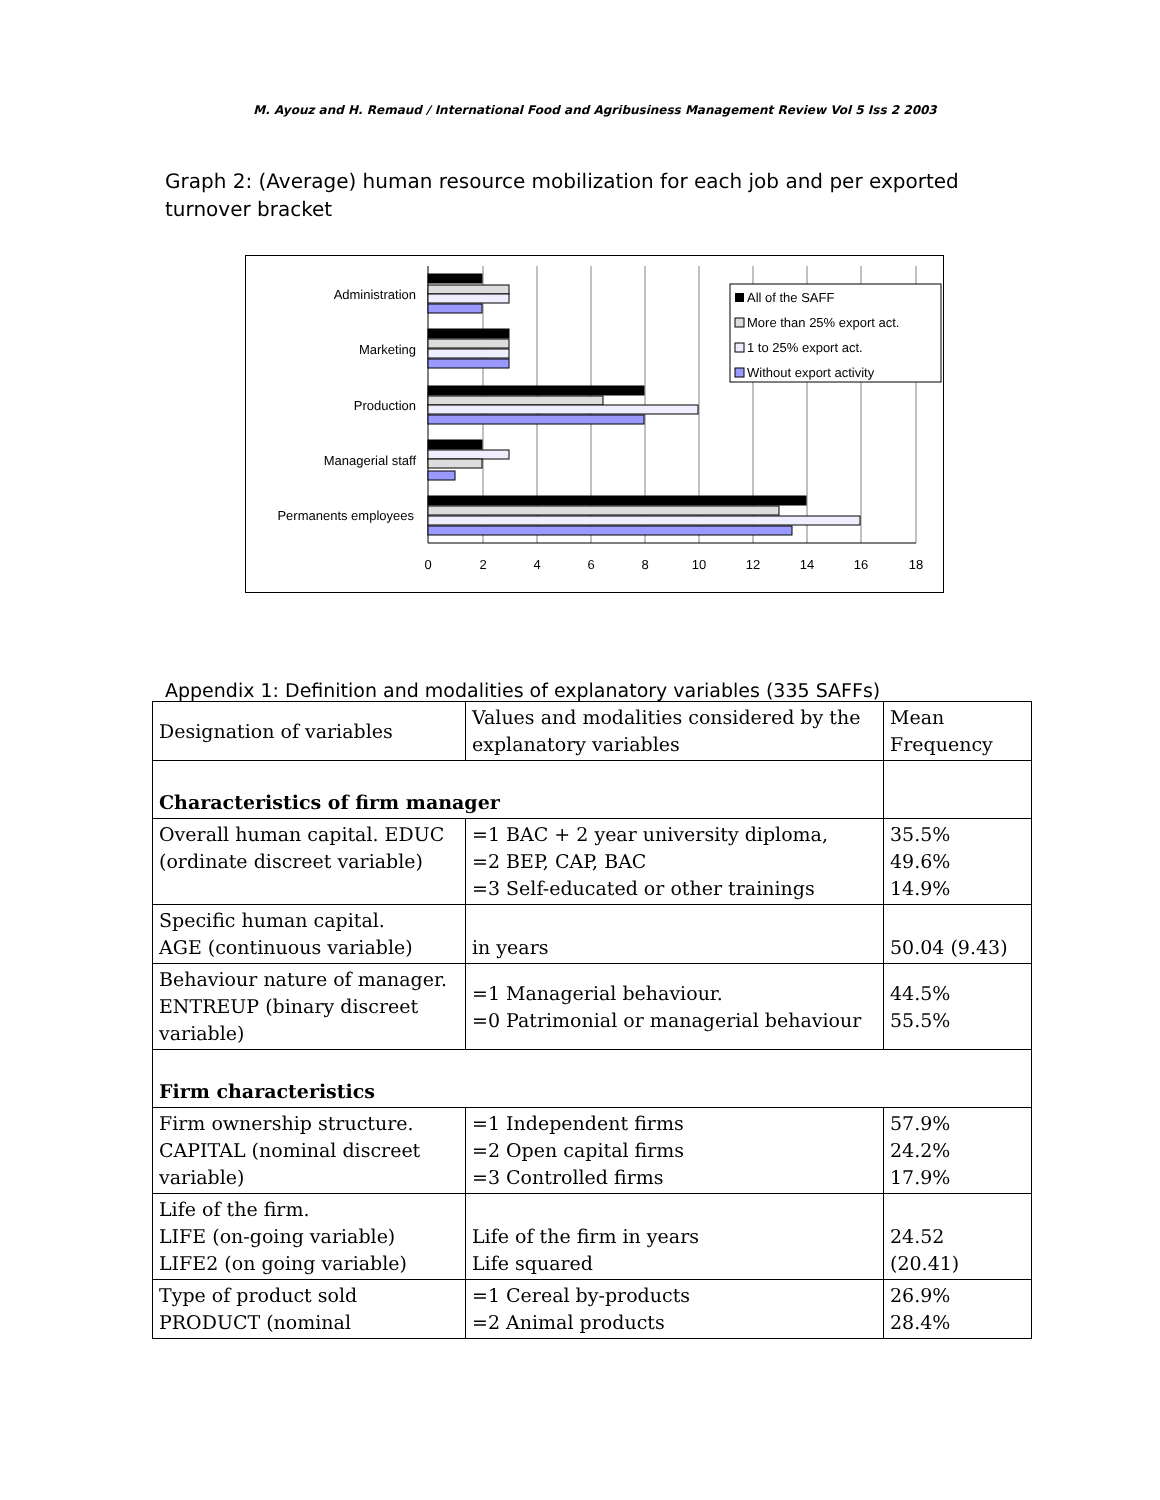M. Ayouz and H. Remaud / International Food and Agribusiness Management Review Vol 5 Iss 2 2003
Graph 2: (Average) human resource mobilization for each job and per exported turnover bracket
Administration
Marketing
Production
Managerial staff
Permanents employees
0
2
4
6
8
10
12
14
16
18
All of the SAFF
More than 25% export act.
1 to 25% export act.
Without export activity
Appendix 1: Definition and modalities of explanatory variables (335 SAFFs)
| Designation of variables | Values and modalities considered by the explanatory variables | Mean Frequency |
| Characteristics of firm manager | | |
| Overall human capital. EDUC (ordinate discreet variable) | =1 BAC + 2 year university diploma, =2 BEP, CAP, BAC =3 Self-educated or other trainings | 35.5% 49.6% 14.9% |
| Specific human capital. AGE (continuous variable) | in years | 50.04 (9.43) |
| Behaviour nature of manager. ENTREUP (binary discreet variable) | =1 Managerial behaviour. =0 Patrimonial or managerial behaviour | 44.5% 55.5% |
| Firm characteristics | | |
| Firm ownership structure. CAPITAL (nominal discreet variable) | =1 Independent firms =2 Open capital firms =3 Controlled firms | 57.9% 24.2% 17.9% |
| Life of the firm. LIFE (on-going variable) LIFE2 (on going variable) | Life of the firm in years Life squared | 24.52 (20.41) |
| Type of product sold PRODUCT (nominal | =1 Cereal by-products =2 Animal products | 26.9% 28.4% |